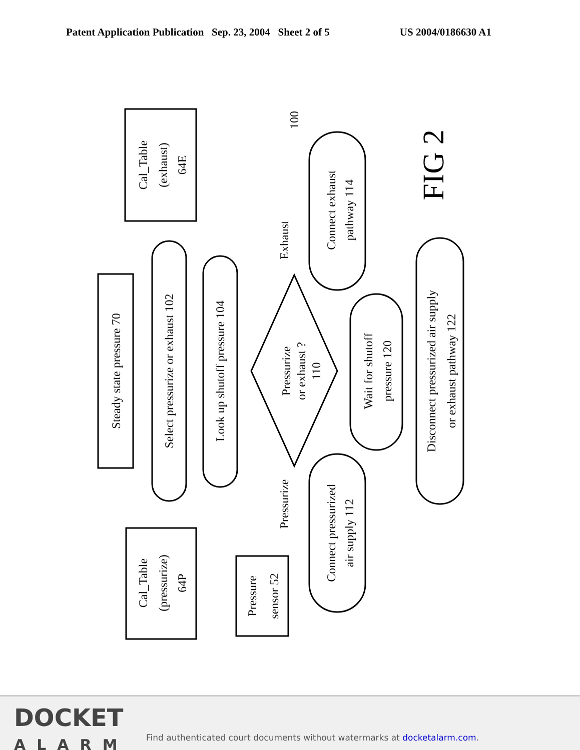Patent Application Publication Sep. 23, 2004 Sheet 2 of 5 US 2004/0186630 A1
Steady state pressure 70
Select pressurize or exhaust 102
Look up shutoff pressure 104
Pressurize
or exhaust ?
110
Cal_Table
(exhaust)
64E
Cal_Table
(pressurize)
64P
Connect exhaust
pathway 114
Wait for shutoff
pressure 120
Connect pressurized
air supply 112
Disconnect pressurized air supply
or exhaust pathway 122
Pressure
sensor 52
Exhaust
Pressurize
100
FIG 2
DOCKET
ALARM
Find authenticated court documents without watermarks at docketalarm.com.